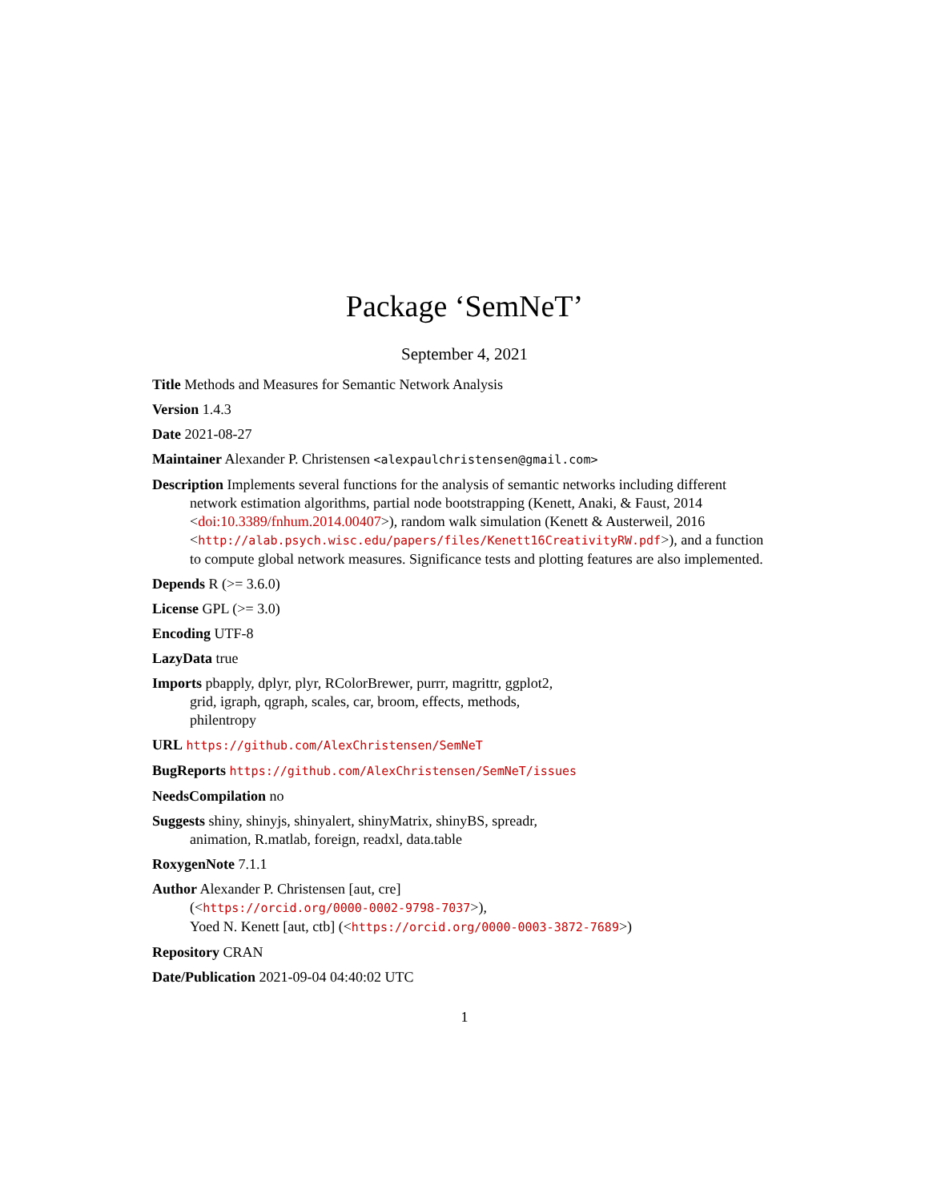Package ‘SemNeT’
September 4, 2021
Title Methods and Measures for Semantic Network Analysis
Version 1.4.3
Date 2021-08-27
Maintainer Alexander P. Christensen <alexpaulchristensen@gmail.com>
Description Implements several functions for the analysis of semantic networks including different network estimation algorithms, partial node bootstrapping (Kenett, Anaki, & Faust, 2014 <doi:10.3389/fnhum.2014.00407>), random walk simulation (Kenett & Austerweil, 2016 <http://alab.psych.wisc.edu/papers/files/Kenett16CreativityRW.pdf>), and a function to compute global network measures. Significance tests and plotting features are also implemented.
Depends R (>= 3.6.0)
License GPL (>= 3.0)
Encoding UTF-8
LazyData true
Imports pbapply, dplyr, plyr, RColorBrewer, purrr, magrittr, ggplot2,
grid, igraph, qgraph, scales, car, broom, effects, methods,
philentropy
URL https://github.com/AlexChristensen/SemNeT
BugReports https://github.com/AlexChristensen/SemNeT/issues
NeedsCompilation no
Suggests shiny, shinyjs, shinyalert, shinyMatrix, shinyBS, spreadr,
animation, R.matlab, foreign, readxl, data.table
RoxygenNote 7.1.1
Author Alexander P. Christensen [aut, cre]
(<https://orcid.org/0000-0002-9798-7037>),
Yoed N. Kenett [aut, ctb] (<https://orcid.org/0000-0003-3872-7689>)
Repository CRAN
Date/Publication 2021-09-04 04:40:02 UTC
1